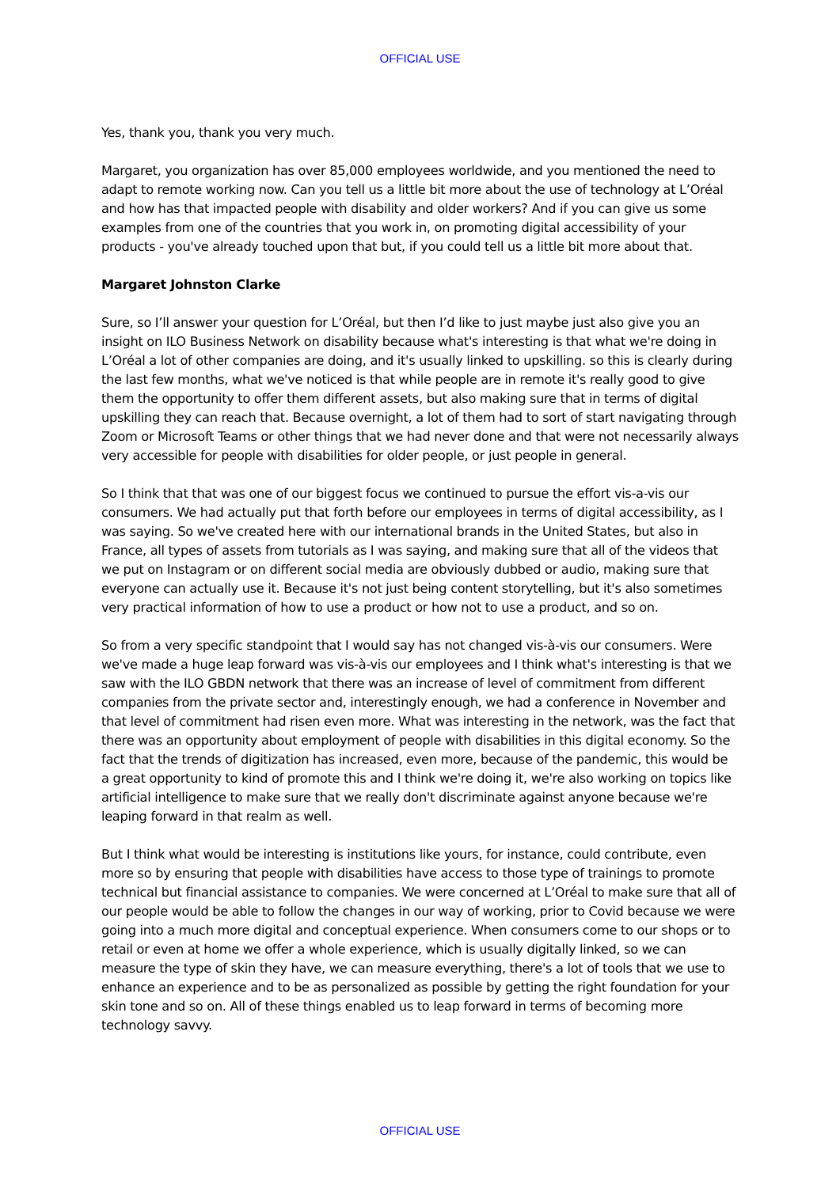OFFICIAL USE
Yes, thank you, thank you very much.
Margaret, you organization has over 85,000 employees worldwide, and you mentioned the need to adapt to remote working now. Can you tell us a little bit more about the use of technology at L’Oréal and how has that impacted people with disability and older workers? And if you can give us some examples from one of the countries that you work in, on promoting digital accessibility of your products - you've already touched upon that but, if you could tell us a little bit more about that.
Margaret Johnston Clarke
Sure, so I’ll answer your question for L’Oréal, but then I’d like to just maybe just also give you an insight on ILO Business Network on disability because what's interesting is that what we're doing in L’Oréal a lot of other companies are doing, and it's usually linked to upskilling. so this is clearly during the last few months, what we've noticed is that while people are in remote it's really good to give them the opportunity to offer them different assets, but also making sure that in terms of digital upskilling they can reach that. Because overnight, a lot of them had to sort of start navigating through Zoom or Microsoft Teams or other things that we had never done and that were not necessarily always very accessible for people with disabilities for older people, or just people in general.
So I think that that was one of our biggest focus we continued to pursue the effort vis-a-vis our consumers. We had actually put that forth before our employees in terms of digital accessibility, as I was saying. So we've created here with our international brands in the United States, but also in France, all types of assets from tutorials as I was saying, and making sure that all of the videos that we put on Instagram or on different social media are obviously dubbed or audio, making sure that everyone can actually use it. Because it's not just being content storytelling, but it's also sometimes very practical information of how to use a product or how not to use a product, and so on.
So from a very specific standpoint that I would say has not changed vis-à-vis our consumers. Were we've made a huge leap forward was vis-à-vis our employees and I think what's interesting is that we saw with the ILO GBDN network that there was an increase of level of commitment from different companies from the private sector and, interestingly enough, we had a conference in November and that level of commitment had risen even more. What was interesting in the network, was the fact that there was an opportunity about employment of people with disabilities in this digital economy. So the fact that the trends of digitization has increased, even more, because of the pandemic, this would be a great opportunity to kind of promote this and I think we're doing it, we're also working on topics like artificial intelligence to make sure that we really don't discriminate against anyone because we're leaping forward in that realm as well.
But I think what would be interesting is institutions like yours, for instance, could contribute, even more so by ensuring that people with disabilities have access to those type of trainings to promote technical but financial assistance to companies. We were concerned at L’Oréal to make sure that all of our people would be able to follow the changes in our way of working, prior to Covid because we were going into a much more digital and conceptual experience. When consumers come to our shops or to retail or even at home we offer a whole experience, which is usually digitally linked, so we can measure the type of skin they have, we can measure everything, there's a lot of tools that we use to enhance an experience and to be as personalized as possible by getting the right foundation for your skin tone and so on. All of these things enabled us to leap forward in terms of becoming more technology savvy.
OFFICIAL USE